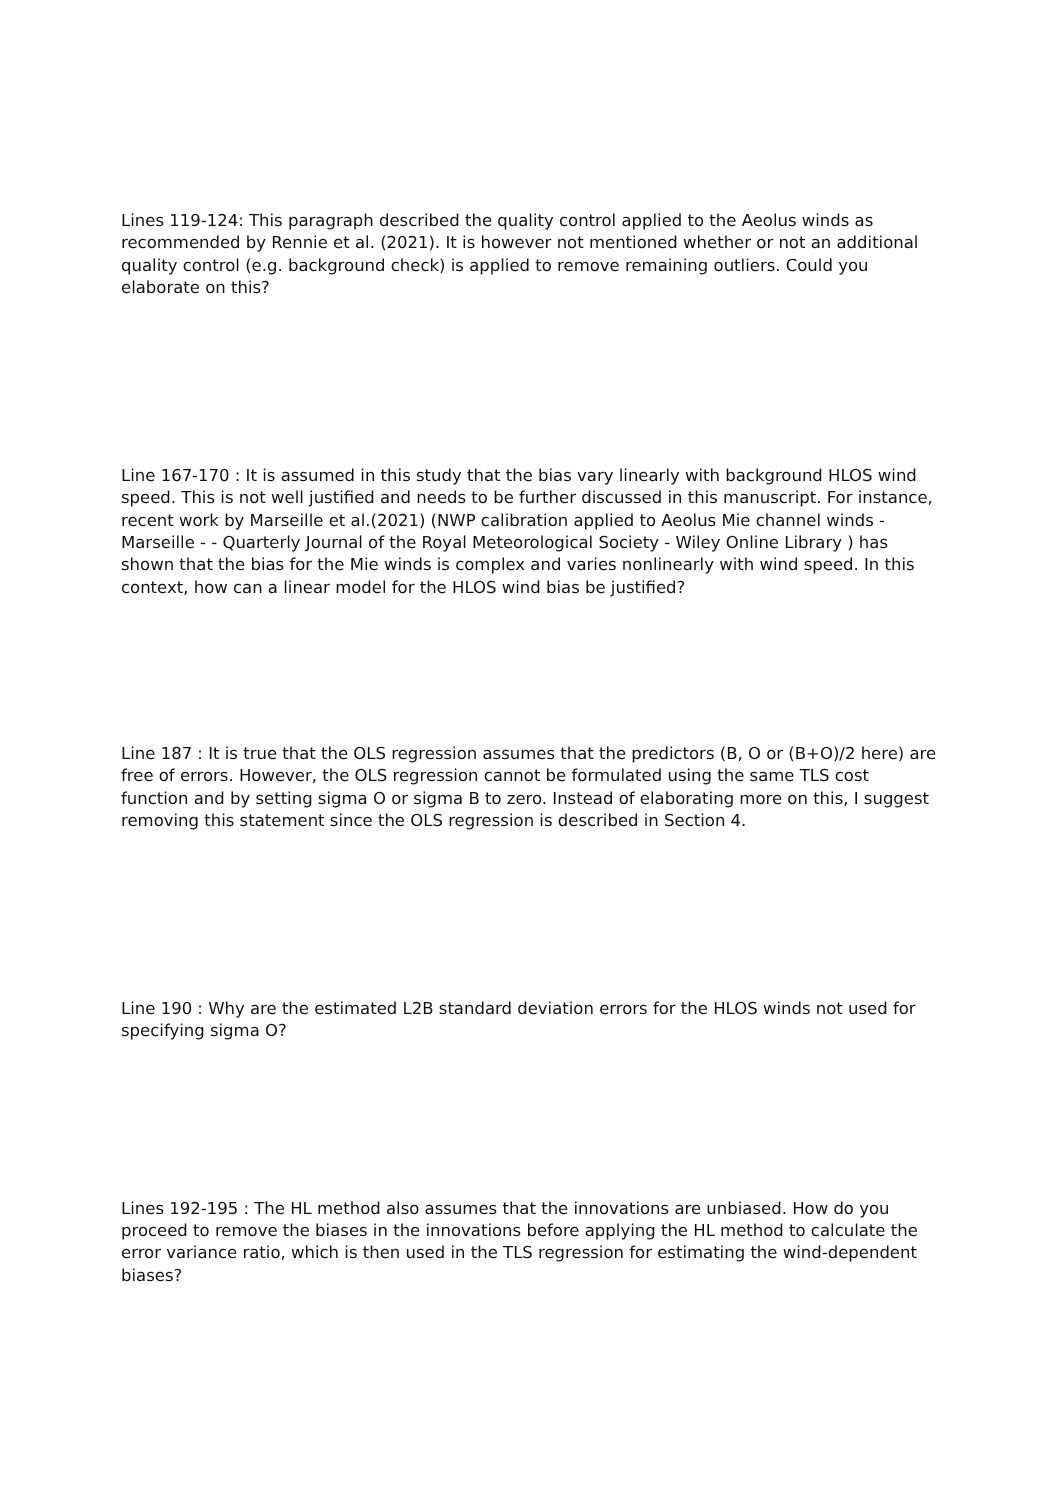Lines 119-124: This paragraph described the quality control applied to the Aeolus winds as recommended by Rennie et al. (2021). It is however not mentioned whether or not an additional quality control (e.g. background check) is applied to remove remaining outliers. Could you elaborate on this?
Line 167-170 : It is assumed in this study that the bias vary linearly with background HLOS wind speed. This is not well justified and needs to be further discussed in this manuscript. For instance, recent work by Marseille et al.(2021) (NWP calibration applied to Aeolus Mie channel winds - Marseille - - Quarterly Journal of the Royal Meteorological Society - Wiley Online Library ) has shown that the bias for the Mie winds is complex and varies nonlinearly with wind speed. In this context, how can a linear model for the HLOS wind bias be justified?
Line 187 : It is true that the OLS regression assumes that the predictors (B, O or (B+O)/2 here) are free of errors. However, the OLS regression cannot be formulated using the same TLS cost function and by setting sigma O or sigma B to zero. Instead of elaborating more on this, I suggest removing this statement since the OLS regression is described in Section 4.
Line 190 : Why are the estimated L2B standard deviation errors for the HLOS winds not used for specifying sigma O?
Lines 192-195 : The HL method also assumes that the innovations are unbiased. How do you proceed to remove the biases in the innovations before applying the HL method to calculate the error variance ratio, which is then used in the TLS regression for estimating the wind-dependent biases?